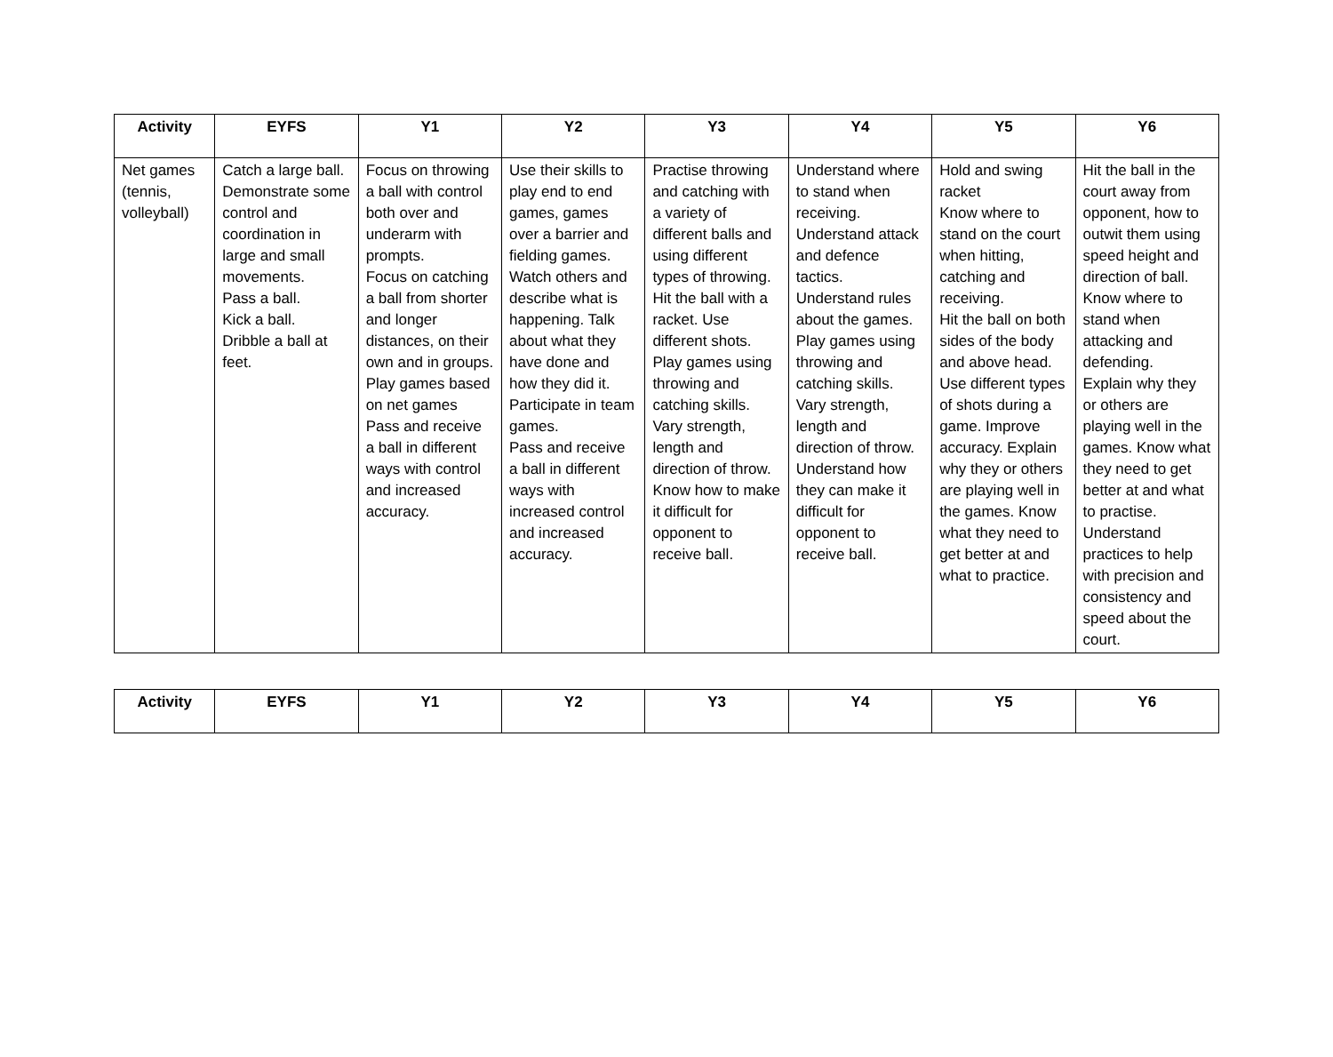| Activity | EYFS | Y1 | Y2 | Y3 | Y4 | Y5 | Y6 |
| --- | --- | --- | --- | --- | --- | --- | --- |
| Net games (tennis, volleyball) | Catch a large ball. Demonstrate some control and coordination in large and small movements. Pass a ball. Kick a ball. Dribble a ball at feet. | Focus on throwing a ball with control both over and underarm with prompts. Focus on catching a ball from shorter and longer distances, on their own and in groups. Play games based on net games Pass and receive a ball in different ways with control and increased accuracy. | Use their skills to play end to end games, games over a barrier and fielding games. Watch others and describe what is happening. Talk about what they have done and how they did it. Participate in team games. Pass and receive a ball in different ways with increased control and increased accuracy. | Practise throwing and catching with a variety of different balls and using different types of throwing. Hit the ball with a racket. Use different shots. Play games using throwing and catching skills. Vary strength, length and direction of throw. Know how to make it difficult for opponent to receive ball. | Understand where to stand when receiving. Understand attack and defence tactics. Understand rules about the games. Play games using throwing and catching skills. Vary strength, length and direction of throw. Understand how they can make it difficult for opponent to receive ball. | Hold and swing racket Know where to stand on the court when hitting, catching and receiving. Hit the ball on both sides of the body and above head. Use different types of shots during a game. Improve accuracy. Explain why they or others are playing well in the games. Know what they need to get better at and what to practice. | Hit the ball in the court away from opponent, how to outwit them using speed height and direction of ball. Know where to stand when attacking and defending. Explain why they or others are playing well in the games. Know what they need to get better at and what to practise. Understand practices to help with precision and consistency and speed about the court. |
| Activity | EYFS | Y1 | Y2 | Y3 | Y4 | Y5 | Y6 |
| --- | --- | --- | --- | --- | --- | --- | --- |